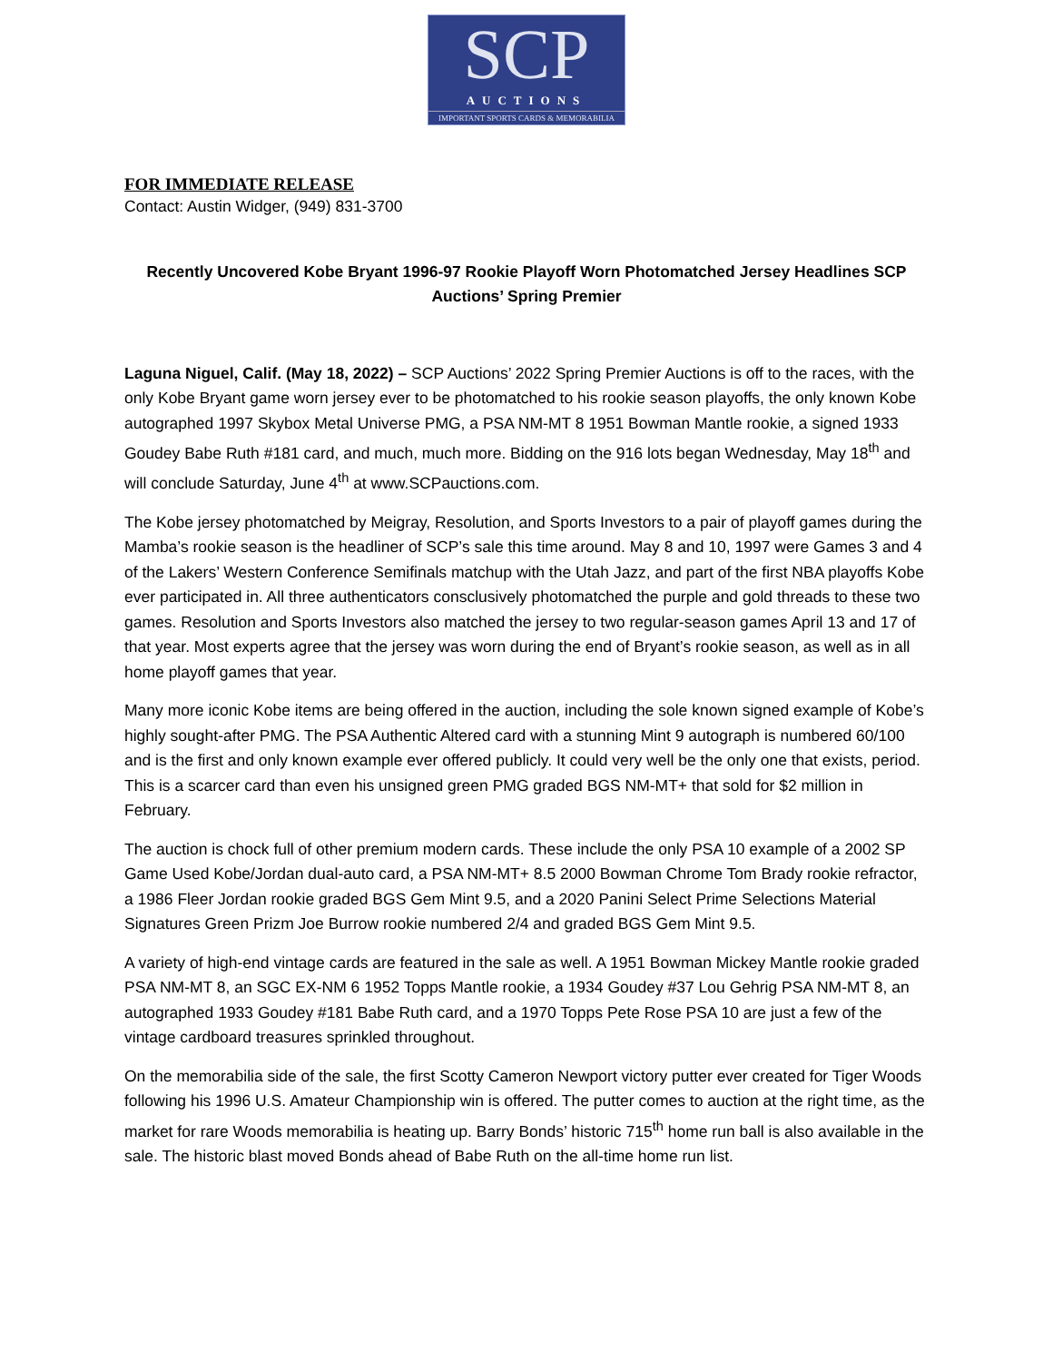SCP
AUCTIONS
IMPORTANT SPORTS CARDS & MEMORABILIA
FOR IMMEDIATE RELEASE
Contact: Austin Widger, (949) 831-3700
Recently Uncovered Kobe Bryant 1996-97 Rookie Playoff Worn Photomatched Jersey Headlines SCP Auctions’ Spring Premier
Laguna Niguel, Calif. (May 18, 2022) – SCP Auctions’ 2022 Spring Premier Auctions is off to the races, with the only Kobe Bryant game worn jersey ever to be photomatched to his rookie season playoffs, the only known Kobe autographed 1997 Skybox Metal Universe PMG, a PSA NM-MT 8 1951 Bowman Mantle rookie, a signed 1933 Goudey Babe Ruth #181 card, and much, much more. Bidding on the 916 lots began Wednesday, May 18<sup>th</sup> and will conclude Saturday, June 4<sup>th</sup> at www.SCPauctions.com.
The Kobe jersey photomatched by Meigray, Resolution, and Sports Investors to a pair of playoff games during the Mamba’s rookie season is the headliner of SCP’s sale this time around. May 8 and 10, 1997 were Games 3 and 4 of the Lakers’ Western Conference Semifinals matchup with the Utah Jazz, and part of the first NBA playoffs Kobe ever participated in. All three authenticators consclusively photomatched the purple and gold threads to these two games. Resolution and Sports Investors also matched the jersey to two regular-season games April 13 and 17 of that year. Most experts agree that the jersey was worn during the end of Bryant’s rookie season, as well as in all home playoff games that year.
Many more iconic Kobe items are being offered in the auction, including the sole known signed example of Kobe’s highly sought-after PMG. The PSA Authentic Altered card with a stunning Mint 9 autograph is numbered 60/100 and is the first and only known example ever offered publicly. It could very well be the only one that exists, period. This is a scarcer card than even his unsigned green PMG graded BGS NM-MT+ that sold for $2 million in February.
The auction is chock full of other premium modern cards. These include the only PSA 10 example of a 2002 SP Game Used Kobe/Jordan dual-auto card, a PSA NM-MT+ 8.5 2000 Bowman Chrome Tom Brady rookie refractor, a 1986 Fleer Jordan rookie graded BGS Gem Mint 9.5, and a 2020 Panini Select Prime Selections Material Signatures Green Prizm Joe Burrow rookie numbered 2/4 and graded BGS Gem Mint 9.5.
A variety of high-end vintage cards are featured in the sale as well. A 1951 Bowman Mickey Mantle rookie graded PSA NM-MT 8, an SGC EX-NM 6 1952 Topps Mantle rookie, a 1934 Goudey #37 Lou Gehrig PSA NM-MT 8, an autographed 1933 Goudey #181 Babe Ruth card, and a 1970 Topps Pete Rose PSA 10 are just a few of the vintage cardboard treasures sprinkled throughout.
On the memorabilia side of the sale, the first Scotty Cameron Newport victory putter ever created for Tiger Woods following his 1996 U.S. Amateur Championship win is offered. The putter comes to auction at the right time, as the market for rare Woods memorabilia is heating up. Barry Bonds’ historic 715<sup>th</sup> home run ball is also available in the sale. The historic blast moved Bonds ahead of Babe Ruth on the all-time home run list.